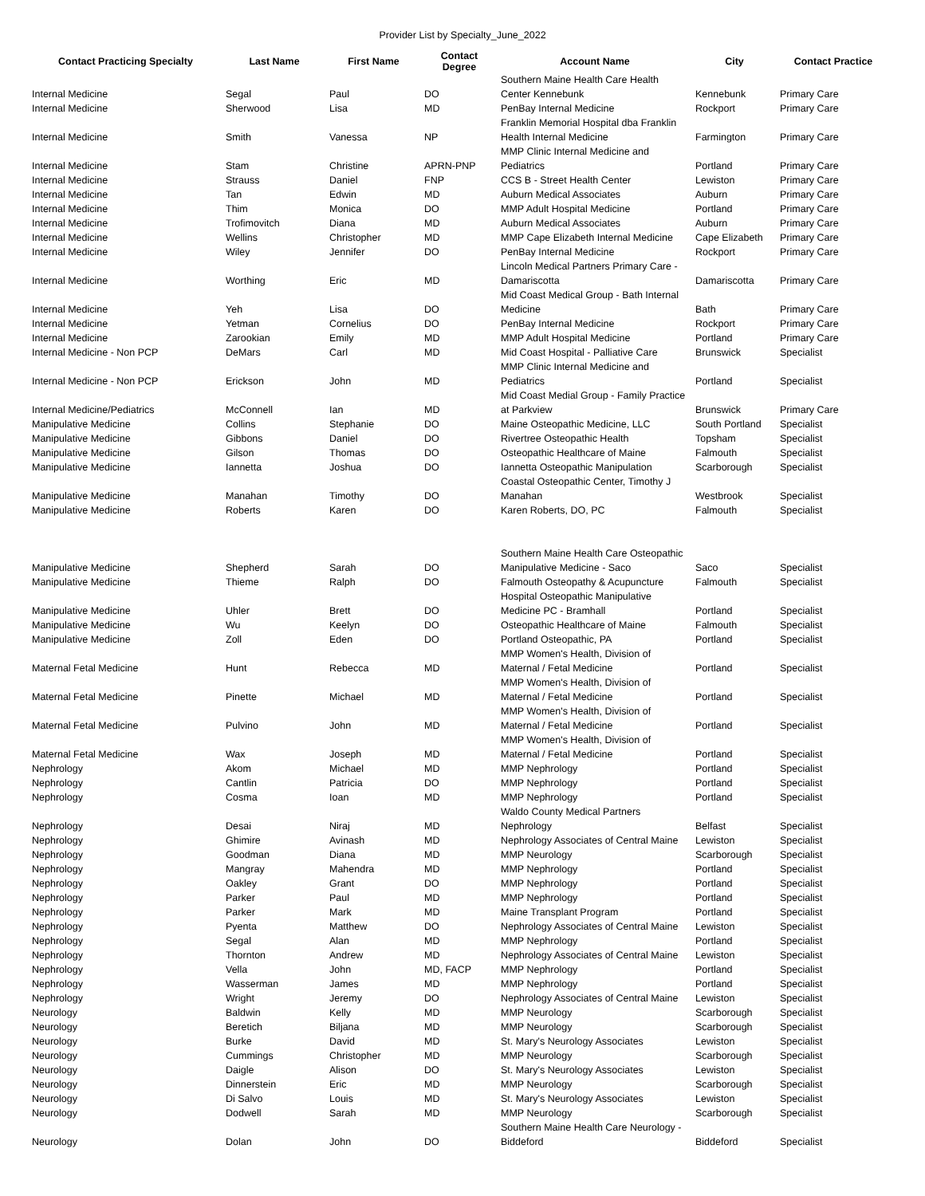Provider List by Specialty_June_2022
| Contact Practicing Specialty | Last Name | First Name | Contact Degree | Account Name | City | Contact Practice |
| --- | --- | --- | --- | --- | --- | --- |
| Internal Medicine | Segal | Paul | DO | Southern Maine Health Care Health Center Kennebunk | Kennebunk | Primary Care |
| Internal Medicine | Sherwood | Lisa | MD | PenBay Internal Medicine | Rockport | Primary Care |
| Internal Medicine | Smith | Vanessa | NP | Franklin Memorial Hospital dba Franklin Health Internal Medicine | Farmington | Primary Care |
| Internal Medicine | Stam | Christine | APRN-PNP | MMP Clinic Internal Medicine and Pediatrics | Portland | Primary Care |
| Internal Medicine | Strauss | Daniel | FNP | CCS B - Street Health Center | Lewiston | Primary Care |
| Internal Medicine | Tan | Edwin | MD | Auburn Medical Associates | Auburn | Primary Care |
| Internal Medicine | Thim | Monica | DO | MMP Adult Hospital Medicine | Portland | Primary Care |
| Internal Medicine | Trofimovitch | Diana | MD | Auburn Medical Associates | Auburn | Primary Care |
| Internal Medicine | Wellins | Christopher | MD | MMP Cape Elizabeth Internal Medicine | Cape Elizabeth | Primary Care |
| Internal Medicine | Wiley | Jennifer | DO | PenBay Internal Medicine | Rockport | Primary Care |
| Internal Medicine | Worthing | Eric | MD | Lincoln Medical Partners Primary Care - Damariscotta | Damariscotta | Primary Care |
| Internal Medicine | Yeh | Lisa | DO | Mid Coast Medical Group - Bath Internal Medicine | Bath | Primary Care |
| Internal Medicine | Yetman | Cornelius | DO | PenBay Internal Medicine | Rockport | Primary Care |
| Internal Medicine | Zarookian | Emily | MD | MMP Adult Hospital Medicine | Portland | Primary Care |
| Internal Medicine - Non PCP | DeMars | Carl | MD | Mid Coast Hospital - Palliative Care | Brunswick | Specialist |
| Internal Medicine - Non PCP | Erickson | John | MD | MMP Clinic Internal Medicine and Pediatrics | Portland | Specialist |
| Internal Medicine/Pediatrics | McConnell | Ian | MD | Mid Coast Medial Group - Family Practice at Parkview | Brunswick | Primary Care |
| Manipulative Medicine | Collins | Stephanie | DO | Maine Osteopathic Medicine, LLC | South Portland | Specialist |
| Manipulative Medicine | Gibbons | Daniel | DO | Rivertree Osteopathic Health | Topsham | Specialist |
| Manipulative Medicine | Gilson | Thomas | DO | Osteopathic Healthcare of Maine | Falmouth | Specialist |
| Manipulative Medicine | Iannetta | Joshua | DO | Iannetta Osteopathic Manipulation | Scarborough | Specialist |
| Manipulative Medicine | Manahan | Timothy | DO | Coastal Osteopathic Center, Timothy J Manahan | Westbrook | Specialist |
| Manipulative Medicine | Roberts | Karen | DO | Karen Roberts, DO, PC | Falmouth | Specialist |
| Manipulative Medicine | Shepherd | Sarah | DO | Southern Maine Health Care Osteopathic Manipulative Medicine - Saco | Saco | Specialist |
| Manipulative Medicine | Thieme | Ralph | DO | Falmouth Osteopathy & Acupuncture | Falmouth | Specialist |
| Manipulative Medicine | Uhler | Brett | DO | Hospital Osteopathic Manipulative Medicine PC - Bramhall | Portland | Specialist |
| Manipulative Medicine | Wu | Keelyn | DO | Osteopathic Healthcare of Maine | Falmouth | Specialist |
| Manipulative Medicine | Zoll | Eden | DO | Portland Osteopathic, PA | Portland | Specialist |
| Maternal Fetal Medicine | Hunt | Rebecca | MD | MMP Women's Health, Division of Maternal / Fetal Medicine | Portland | Specialist |
| Maternal Fetal Medicine | Pinette | Michael | MD | MMP Women's Health, Division of Maternal / Fetal Medicine | Portland | Specialist |
| Maternal Fetal Medicine | Pulvino | John | MD | MMP Women's Health, Division of Maternal / Fetal Medicine | Portland | Specialist |
| Maternal Fetal Medicine | Wax | Joseph | MD | MMP Women's Health, Division of Maternal / Fetal Medicine | Portland | Specialist |
| Nephrology | Akom | Michael | MD | MMP Nephrology | Portland | Specialist |
| Nephrology | Cantlin | Patricia | DO | MMP Nephrology | Portland | Specialist |
| Nephrology | Cosma | Ioan | MD | MMP Nephrology | Portland | Specialist |
| Nephrology | Desai | Niraj | MD | Waldo County Medical Partners Nephrology | Belfast | Specialist |
| Nephrology | Ghimire | Avinash | MD | Nephrology Associates of Central Maine | Lewiston | Specialist |
| Nephrology | Goodman | Diana | MD | MMP Neurology | Scarborough | Specialist |
| Nephrology | Mangray | Mahendra | MD | MMP Nephrology | Portland | Specialist |
| Nephrology | Oakley | Grant | DO | MMP Nephrology | Portland | Specialist |
| Nephrology | Parker | Paul | MD | MMP Nephrology | Portland | Specialist |
| Nephrology | Parker | Mark | MD | Maine Transplant Program | Portland | Specialist |
| Nephrology | Pyenta | Matthew | DO | Nephrology Associates of Central Maine | Lewiston | Specialist |
| Nephrology | Segal | Alan | MD | MMP Nephrology | Portland | Specialist |
| Nephrology | Thornton | Andrew | MD | Nephrology Associates of Central Maine | Lewiston | Specialist |
| Nephrology | Vella | John | MD, FACP | MMP Nephrology | Portland | Specialist |
| Nephrology | Wasserman | James | MD | MMP Nephrology | Portland | Specialist |
| Nephrology | Wright | Jeremy | DO | Nephrology Associates of Central Maine | Lewiston | Specialist |
| Neurology | Baldwin | Kelly | MD | MMP Neurology | Scarborough | Specialist |
| Neurology | Beretich | Biljana | MD | MMP Neurology | Scarborough | Specialist |
| Neurology | Burke | David | MD | St. Mary's Neurology Associates | Lewiston | Specialist |
| Neurology | Cummings | Christopher | MD | MMP Neurology | Scarborough | Specialist |
| Neurology | Daigle | Alison | DO | St. Mary's Neurology Associates | Lewiston | Specialist |
| Neurology | Dinnerstein | Eric | MD | MMP Neurology | Scarborough | Specialist |
| Neurology | Di Salvo | Louis | MD | St. Mary's Neurology Associates | Lewiston | Specialist |
| Neurology | Dodwell | Sarah | MD | MMP Neurology | Scarborough | Specialist |
| Neurology | Dolan | John | DO | Southern Maine Health Care Neurology - Biddeford | Biddeford | Specialist |